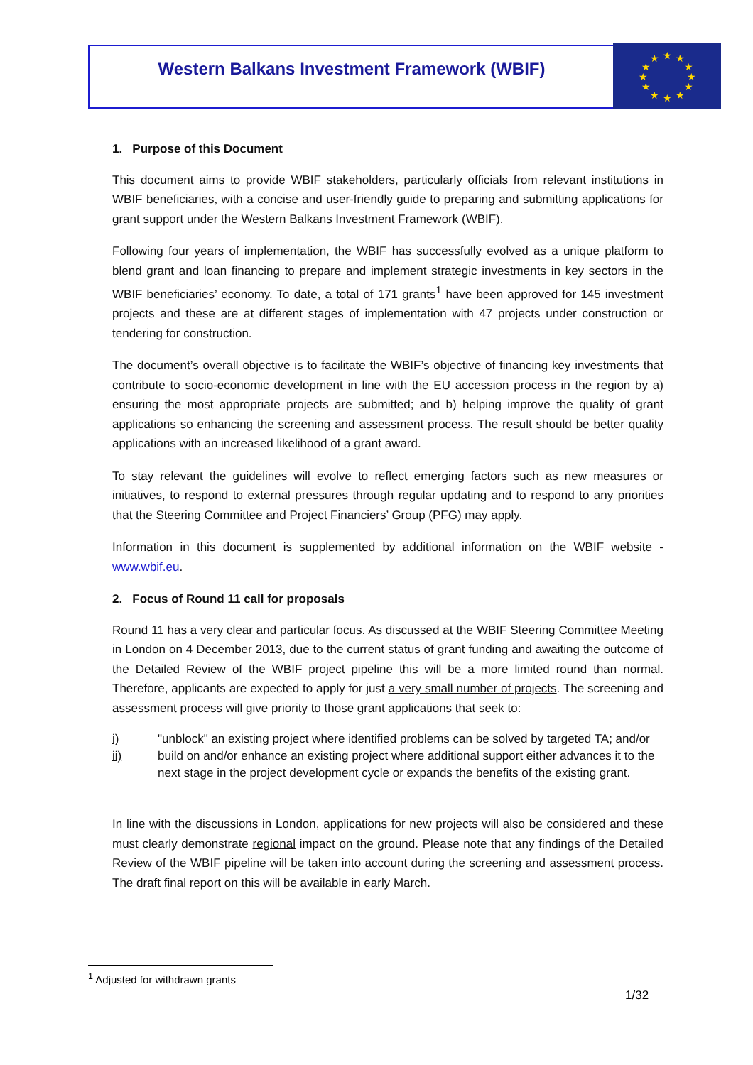Western Balkans Investment Framework (WBIF)
★
★
★
★
★
★
★
★
★
★
★
★
1. Purpose of this Document
This document aims to provide WBIF stakeholders, particularly officials from relevant institutions in WBIF beneficiaries, with a concise and user-friendly guide to preparing and submitting applications for grant support under the Western Balkans Investment Framework (WBIF).
Following four years of implementation, the WBIF has successfully evolved as a unique platform to blend grant and loan financing to prepare and implement strategic investments in key sectors in the WBIF beneficiaries’ economy. To date, a total of 171 grants<sup>1</sup> have been approved for 145 investment projects and these are at different stages of implementation with 47 projects under construction or tendering for construction.
The document’s overall objective is to facilitate the WBIF’s objective of financing key investments that contribute to socio-economic development in line with the EU accession process in the region by a) ensuring the most appropriate projects are submitted; and b) helping improve the quality of grant applications so enhancing the screening and assessment process. The result should be better quality applications with an increased likelihood of a grant award.
To stay relevant the guidelines will evolve to reflect emerging factors such as new measures or initiatives, to respond to external pressures through regular updating and to respond to any priorities that the Steering Committee and Project Financiers’ Group (PFG) may apply.
Information in this document is supplemented by additional information on the WBIF website - www.wbif.eu.
2. Focus of Round 11 call for proposals
Round 11 has a very clear and particular focus. As discussed at the WBIF Steering Committee Meeting in London on 4 December 2013, due to the current status of grant funding and awaiting the outcome of the Detailed Review of the WBIF project pipeline this will be a more limited round than normal. Therefore, applicants are expected to apply for just a very small number of projects. The screening and assessment process will give priority to those grant applications that seek to:
i) "unblock" an existing project where identified problems can be solved by targeted TA; and/or
ii) build on and/or enhance an existing project where additional support either advances it to the next stage in the project development cycle or expands the benefits of the existing grant.
In line with the discussions in London, applications for new projects will also be considered and these must clearly demonstrate regional impact on the ground. Please note that any findings of the Detailed Review of the WBIF pipeline will be taken into account during the screening and assessment process. The draft final report on this will be available in early March.
<sup>1</sup> Adjusted for withdrawn grants
1/32